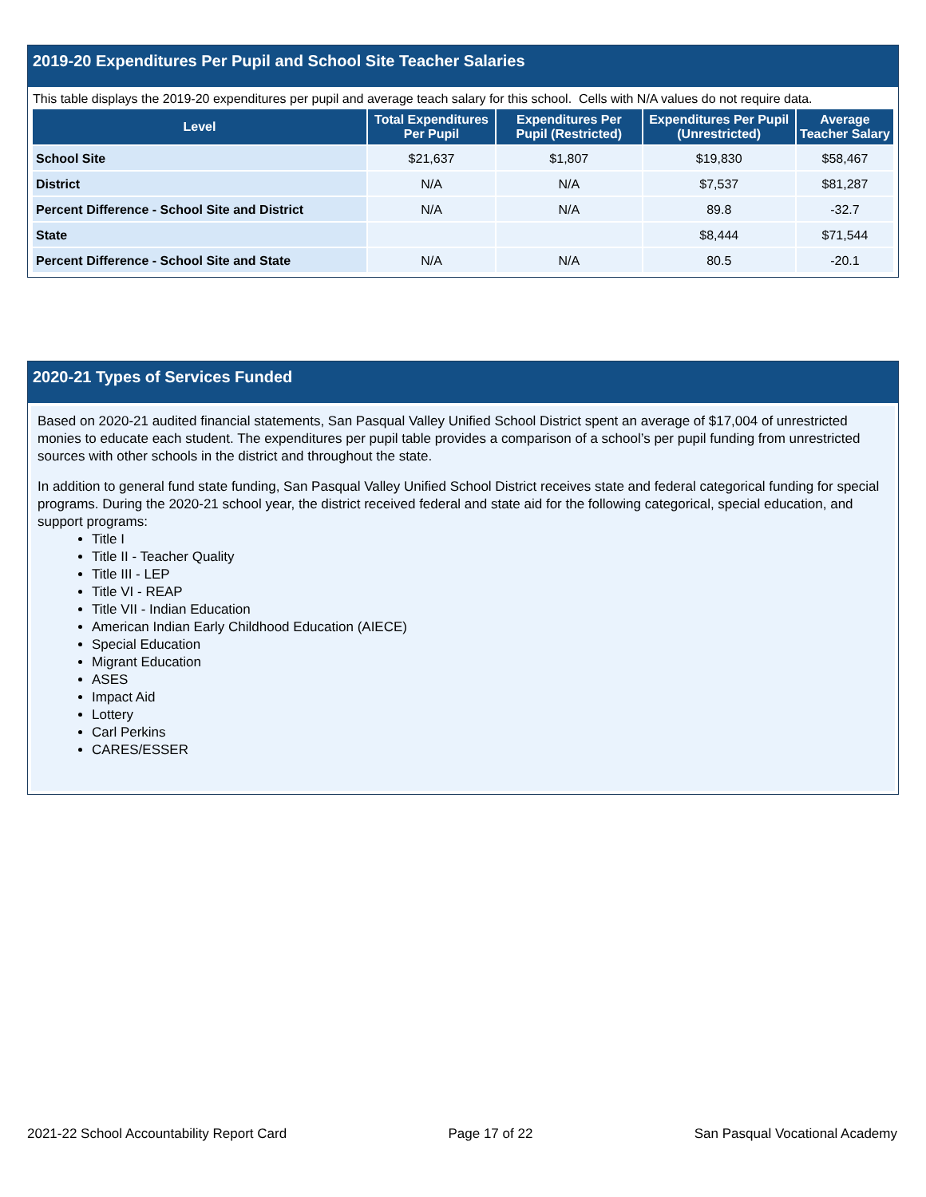2019-20 Expenditures Per Pupil and School Site Teacher Salaries
This table displays the 2019-20 expenditures per pupil and average teach salary for this school. Cells with N/A values do not require data.
| Level | Total Expenditures Per Pupil | Expenditures Per Pupil (Restricted) | Expenditures Per Pupil (Unrestricted) | Average Teacher Salary |
| --- | --- | --- | --- | --- |
| School Site | $21,637 | $1,807 | $19,830 | $58,467 |
| District | N/A | N/A | $7,537 | $81,287 |
| Percent Difference - School Site and District | N/A | N/A | 89.8 | -32.7 |
| State | | | $8,444 | $71,544 |
| Percent Difference - School Site and State | N/A | N/A | 80.5 | -20.1 |
2020-21 Types of Services Funded
Based on 2020-21 audited financial statements, San Pasqual Valley Unified School District spent an average of $17,004 of unrestricted monies to educate each student. The expenditures per pupil table provides a comparison of a school’s per pupil funding from unrestricted sources with other schools in the district and throughout the state.
In addition to general fund state funding, San Pasqual Valley Unified School District receives state and federal categorical funding for special programs. During the 2020-21 school year, the district received federal and state aid for the following categorical, special education, and support programs:
Title I
Title II - Teacher Quality
Title III - LEP
Title VI - REAP
Title VII - Indian Education
American Indian Early Childhood Education (AIECE)
Special Education
Migrant Education
ASES
Impact Aid
Lottery
Carl Perkins
CARES/ESSER
2021-22 School Accountability Report Card Page 17 of 22 San Pasqual Vocational Academy